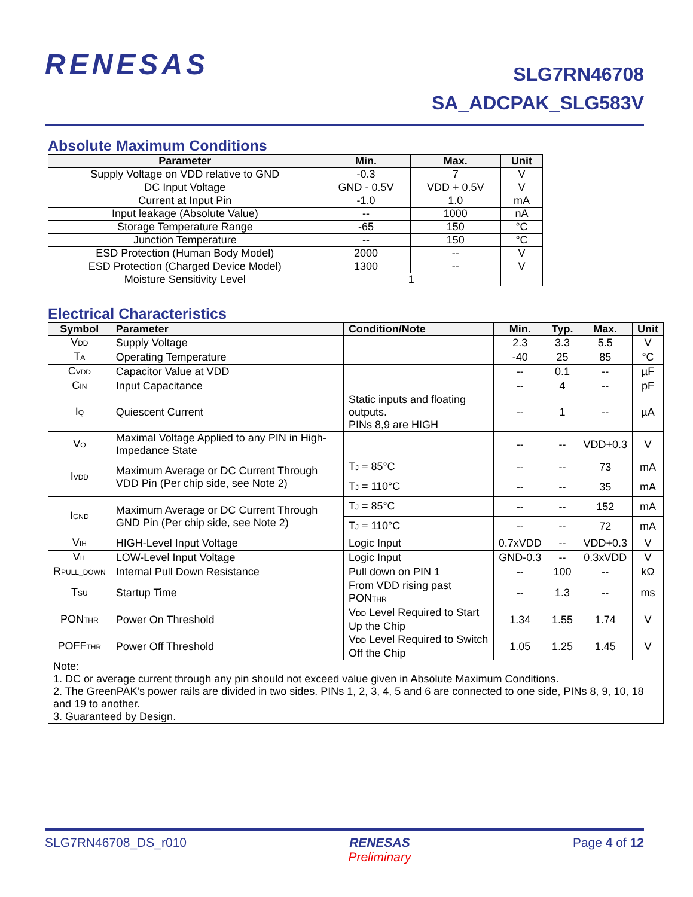RENESAS
SLG7RN46708
SA_ADCPAK_SLG583V
Absolute Maximum Conditions
| Parameter | Min. | Max. | Unit |
| --- | --- | --- | --- |
| Supply Voltage on VDD relative to GND | -0.3 | 7 | V |
| DC Input Voltage | GND - 0.5V | VDD + 0.5V | V |
| Current at Input Pin | -1.0 | 1.0 | mA |
| Input leakage (Absolute Value) | -- | 1000 | nA |
| Storage Temperature Range | -65 | 150 | °C |
| Junction Temperature | -- | 150 | °C |
| ESD Protection (Human Body Model) | 2000 | -- | V |
| ESD Protection (Charged Device Model) | 1300 | -- | V |
| Moisture Sensitivity Level | 1 | | |
Electrical Characteristics
| Symbol | Parameter | Condition/Note | Min. | Typ. | Max. | Unit |
| --- | --- | --- | --- | --- | --- | --- |
| V<sub>DD</sub> | Supply Voltage | | 2.3 | 3.3 | 5.5 | V |
| T<sub>A</sub> | Operating Temperature | | -40 | 25 | 85 | °C |
| C<sub>VDD</sub> | Capacitor Value at VDD | | -- | 0.1 | -- | µF |
| C<sub>IN</sub> | Input Capacitance | | -- | 4 | -- | pF |
| I<sub>Q</sub> | Quiescent Current | Static inputs and floating outputs. PINs 8,9 are HIGH | -- | 1 | -- | µA |
| V<sub>O</sub> | Maximal Voltage Applied to any PIN in High-Impedance State | | -- | -- | VDD+0.3 | V |
| I<sub>VDD</sub> | Maximum Average or DC Current Through VDD Pin (Per chip side, see Note 2) | T<sub>J</sub> = 85°C | -- | -- | 73 | mA |
| | | T<sub>J</sub> = 110°C | -- | -- | 35 | mA |
| I<sub>GND</sub> | Maximum Average or DC Current Through GND Pin (Per chip side, see Note 2) | T<sub>J</sub> = 85°C | -- | -- | 152 | mA |
| | | T<sub>J</sub> = 110°C | -- | -- | 72 | mA |
| V<sub>IH</sub> | HIGH-Level Input Voltage | Logic Input | 0.7xVDD | -- | VDD+0.3 | V |
| V<sub>IL</sub> | LOW-Level Input Voltage | Logic Input | GND-0.3 | -- | 0.3xVDD | V |
| R<sub>PULL_DOWN</sub> | Internal Pull Down Resistance | Pull down on PIN 1 | -- | 100 | -- | kΩ |
| T<sub>SU</sub> | Startup Time | From VDD rising past PON<sub>THR</sub> | -- | 1.3 | -- | ms |
| PON<sub>THR</sub> | Power On Threshold | V<sub>DD</sub> Level Required to Start Up the Chip | 1.34 | 1.55 | 1.74 | V |
| POFF<sub>THR</sub> | Power Off Threshold | V<sub>DD</sub> Level Required to Switch Off the Chip | 1.05 | 1.25 | 1.45 | V |
| Note: 1. DC or average current through any pin should not exceed value given in Absolute Maximum Conditions. 2. The GreenPAK’s power rails are divided in two sides. PINs 1, 2, 3, 4, 5 and 6 are connected to one side, PINs 8, 9, 10, 18 and 19 to another. 3. Guaranteed by Design. | | | | | | |
SLG7RN46708_DS_r010 RENESAS
Preliminary Page 4 of 12